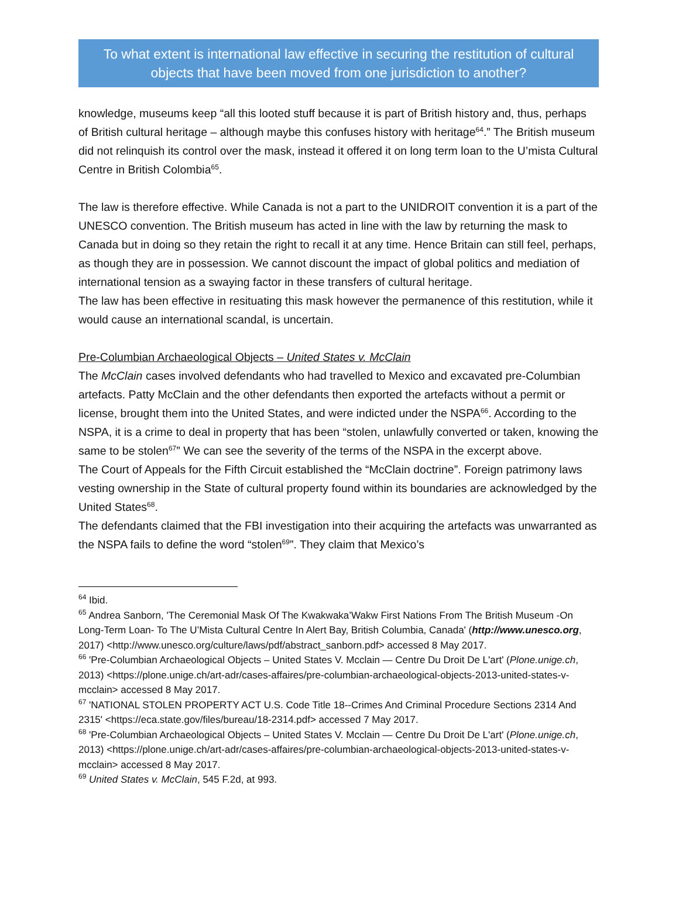To what extent is international law effective in securing the restitution of cultural objects that have been moved from one jurisdiction to another?
knowledge, museums keep “all this looted stuff because it is part of British history and, thus, perhaps of British cultural heritage – although maybe this confuses history with heritage<sup>64</sup>.” The British museum did not relinquish its control over the mask, instead it offered it on long term loan to the U’mista Cultural Centre in British Colombia<sup>65</sup>.
The law is therefore effective. While Canada is not a part to the UNIDROIT convention it is a part of the UNESCO convention. The British museum has acted in line with the law by returning the mask to Canada but in doing so they retain the right to recall it at any time. Hence Britain can still feel, perhaps, as though they are in possession. We cannot discount the impact of global politics and mediation of international tension as a swaying factor in these transfers of cultural heritage.
The law has been effective in resituating this mask however the permanence of this restitution, while it would cause an international scandal, is uncertain.
Pre-Columbian Archaeological Objects – United States v. McClain
The McClain cases involved defendants who had travelled to Mexico and excavated pre-Columbian artefacts. Patty McClain and the other defendants then exported the artefacts without a permit or license, brought them into the United States, and were indicted under the NSPA<sup>66</sup>. According to the NSPA, it is a crime to deal in property that has been “stolen, unlawfully converted or taken, knowing the same to be stolen<sup>67</sup>” We can see the severity of the terms of the NSPA in the excerpt above.
The Court of Appeals for the Fifth Circuit established the “McClain doctrine”. Foreign patrimony laws vesting ownership in the State of cultural property found within its boundaries are acknowledged by the United States<sup>68</sup>.
The defendants claimed that the FBI investigation into their acquiring the artefacts was unwarranted as the NSPA fails to define the word “stolen<sup>69</sup>”. They claim that Mexico’s
<sup>64</sup> Ibid.
<sup>65</sup> Andrea Sanborn, 'The Ceremonial Mask Of The Kwakwaka’Wakw First Nations From The British Museum -On Long-Term Loan- To The U’Mista Cultural Centre In Alert Bay, British Columbia, Canada' (http://www.unesco.org, 2017) <http://www.unesco.org/culture/laws/pdf/abstract_sanborn.pdf> accessed 8 May 2017.
<sup>66</sup> 'Pre-Columbian Archaeological Objects – United States V. Mcclain — Centre Du Droit De L'art' (Plone.unige.ch, 2013) <https://plone.unige.ch/art-adr/cases-affaires/pre-columbian-archaeological-objects-2013-united-states-v-mcclain> accessed 8 May 2017.
<sup>67</sup> 'NATIONAL STOLEN PROPERTY ACT U.S. Code Title 18--Crimes And Criminal Procedure Sections 2314 And 2315' <https://eca.state.gov/files/bureau/18-2314.pdf> accessed 7 May 2017.
<sup>68</sup> 'Pre-Columbian Archaeological Objects – United States V. Mcclain — Centre Du Droit De L'art' (Plone.unige.ch, 2013) <https://plone.unige.ch/art-adr/cases-affaires/pre-columbian-archaeological-objects-2013-united-states-v-mcclain> accessed 8 May 2017.
<sup>69</sup> United States v. McClain, 545 F.2d, at 993.